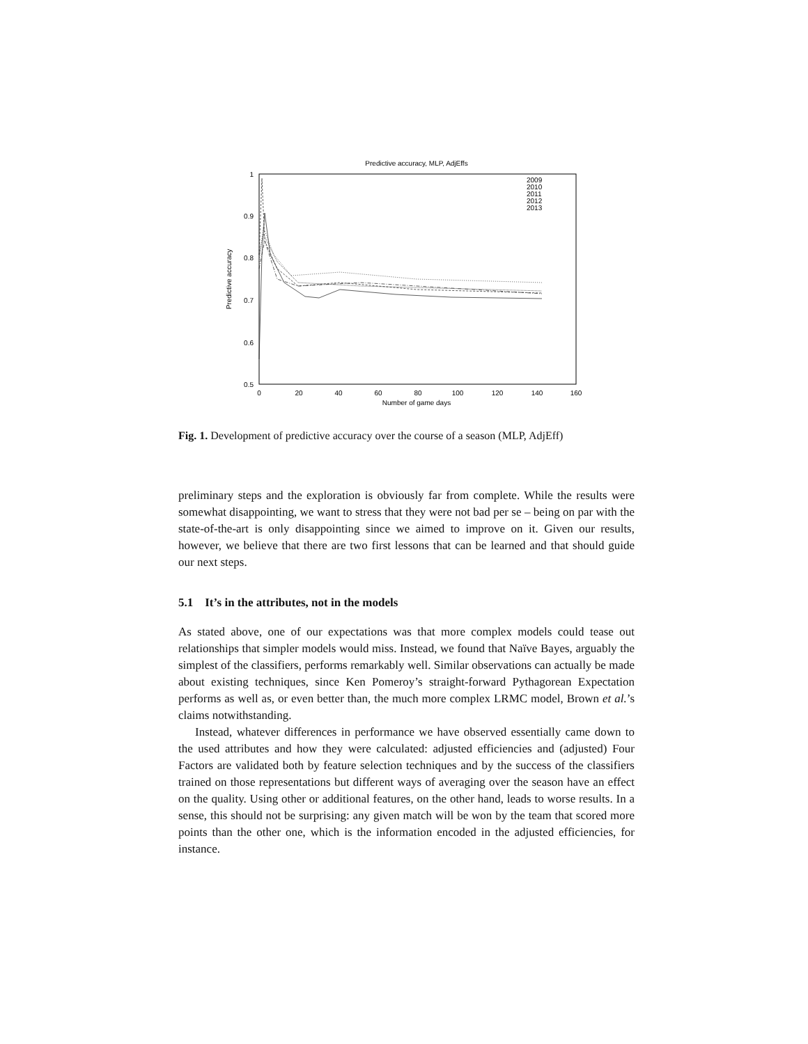Predictive accuracy, MLP, AdjEffs
1
0.9
0.8
0.7
0.6
0.5
0
20
40
60
80
100
120
140
160
Number of game days
Predictive accuracy
2009
2010
2011
2012
2013
Fig. 1. Development of predictive accuracy over the course of a season (MLP, AdjEff)
preliminary steps and the exploration is obviously far from complete. While the results were somewhat disappointing, we want to stress that they were not bad per se – being on par with the state-of-the-art is only disappointing since we aimed to improve on it. Given our results, however, we believe that there are two first lessons that can be learned and that should guide our next steps.
5.1 It’s in the attributes, not in the models
As stated above, one of our expectations was that more complex models could tease out relationships that simpler models would miss. Instead, we found that Naïve Bayes, arguably the simplest of the classifiers, performs remarkably well. Similar observations can actually be made about existing techniques, since Ken Pomeroy’s straight-forward Pythagorean Expectation performs as well as, or even better than, the much more complex LRMC model, Brown et al.’s claims notwithstanding.
Instead, whatever differences in performance we have observed essentially came down to the used attributes and how they were calculated: adjusted efficiencies and (adjusted) Four Factors are validated both by feature selection techniques and by the success of the classifiers trained on those representations but different ways of averaging over the season have an effect on the quality. Using other or additional features, on the other hand, leads to worse results. In a sense, this should not be surprising: any given match will be won by the team that scored more points than the other one, which is the information encoded in the adjusted efficiencies, for instance.